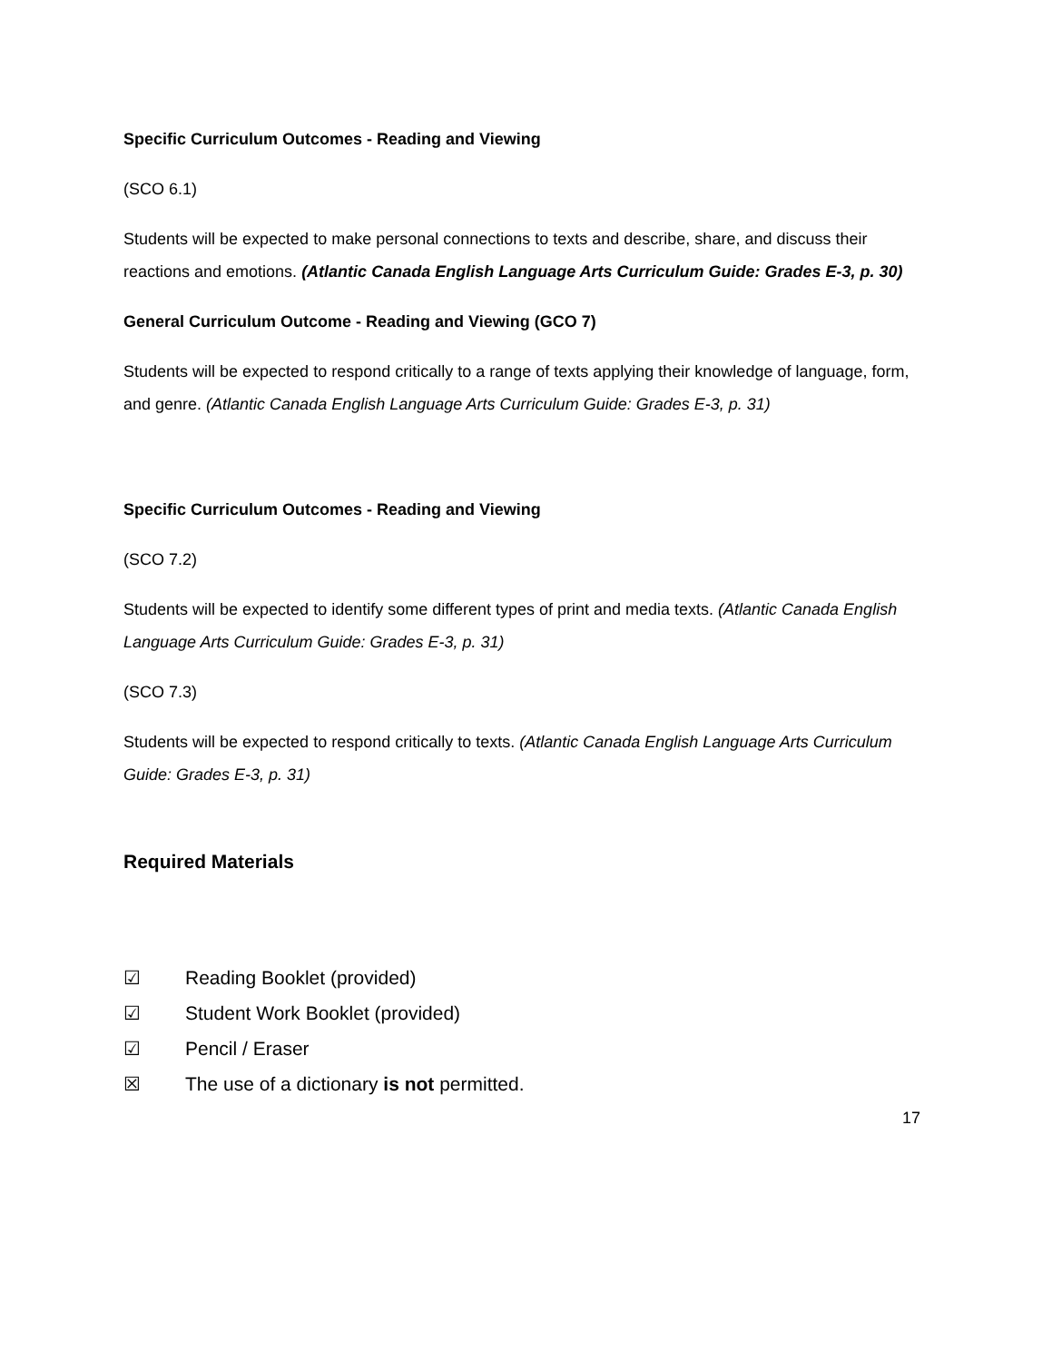Specific Curriculum Outcomes - Reading and Viewing
(SCO 6.1)
Students will be expected to make personal connections to texts and describe, share, and discuss their reactions and emotions. (Atlantic Canada English Language Arts Curriculum Guide: Grades E-3, p. 30)
General Curriculum Outcome - Reading and Viewing (GCO 7)
Students will be expected to respond critically to a range of texts applying their knowledge of language, form, and genre. (Atlantic Canada English Language Arts Curriculum Guide: Grades E-3, p. 31)
Specific Curriculum Outcomes - Reading and Viewing
(SCO 7.2)
Students will be expected to identify some different types of print and media texts. (Atlantic Canada English Language Arts Curriculum Guide: Grades E-3, p. 31)
(SCO 7.3)
Students will be expected to respond critically to texts. (Atlantic Canada English Language Arts Curriculum Guide: Grades E-3, p. 31)
Required Materials
☑ Reading Booklet (provided)
☑ Student Work Booklet (provided)
☑ Pencil / Eraser
☒ The use of a dictionary is not permitted.
17